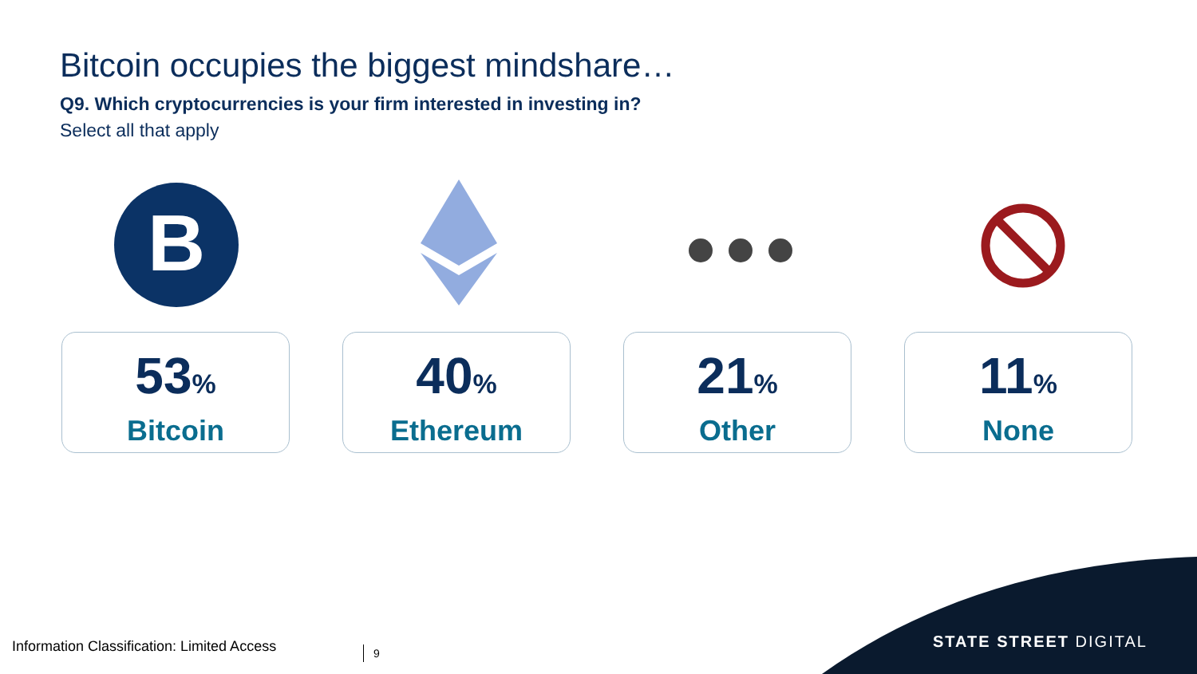Bitcoin occupies the biggest mindshare…
Q9. Which cryptocurrencies is your firm interested in investing in?
Select all that apply
B
53%
Bitcoin
40%
Ethereum
21%
Other
11%
None
Information Classification: Limited Access
9 STATE STREET DIGITAL